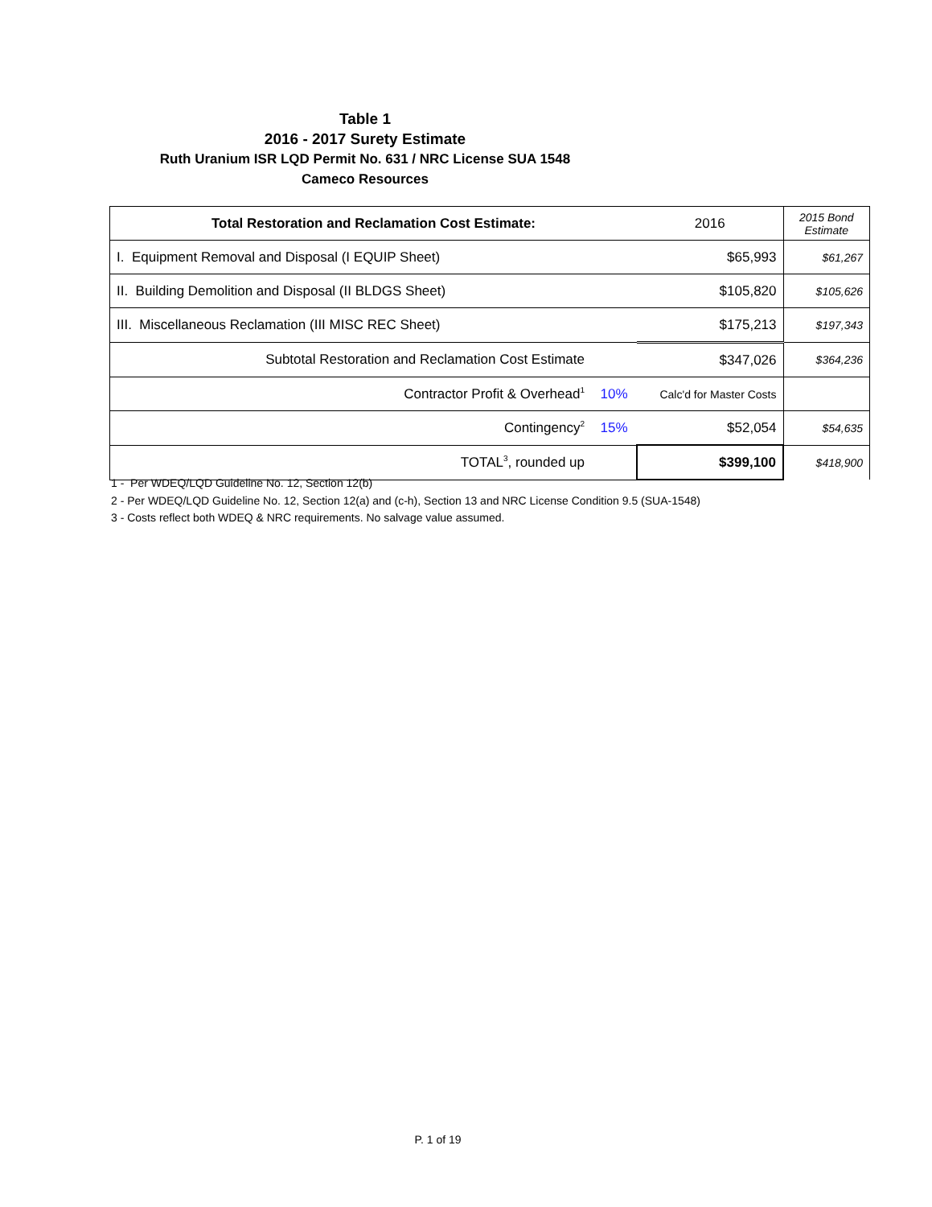Table 1
2016 - 2017 Surety Estimate
Ruth Uranium ISR LQD Permit No. 631 / NRC License SUA 1548
Cameco Resources
| Total Restoration and Reclamation Cost Estimate: | | 2016 | 2015 Bond Estimate |
| I. Equipment Removal and Disposal (I EQUIP Sheet) | | $65,993 | $61,267 |
| II. Building Demolition and Disposal (II BLDGS Sheet) | | $105,820 | $105,626 |
| III. Miscellaneous Reclamation (III MISC REC Sheet) | | $175,213 | $197,343 |
| Subtotal Restoration and Reclamation Cost Estimate | | $347,026 | $364,236 |
| Contractor Profit & Overhead<sup>1</sup> | 10% | Calc'd for Master Costs | |
| Contingency<sup>2</sup> | 15% | $52,054 | $54,635 |
| TOTAL<sup>3</sup>, rounded up | | $399,100 | $418,900 |
1 - Per WDEQ/LQD Guideline No. 12, Section 12(b)
2 - Per WDEQ/LQD Guideline No. 12, Section 12(a) and (c-h), Section 13 and NRC License Condition 9.5 (SUA-1548)
3 - Costs reflect both WDEQ & NRC requirements. No salvage value assumed.
P. 1 of 19